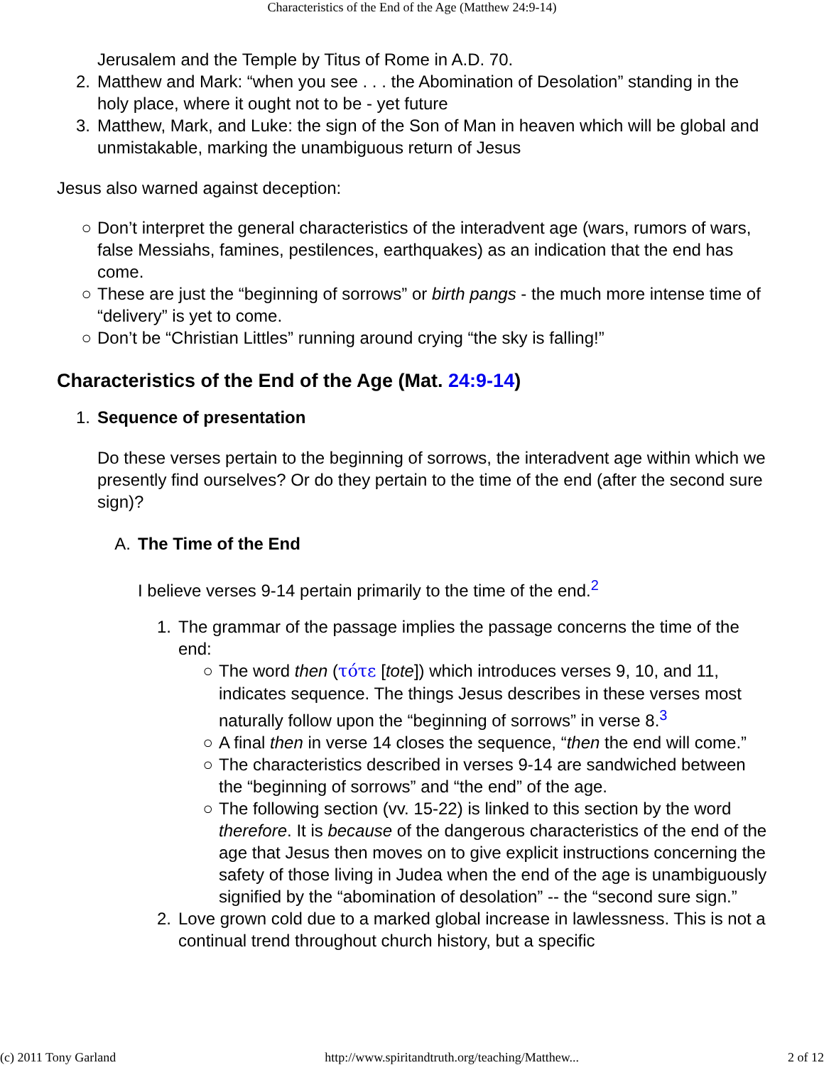Characteristics of the End of the Age (Matthew 24:9-14)
Jerusalem and the Temple by Titus of Rome in A.D. 70.
2. Matthew and Mark: “when you see . . . the Abomination of Desolation” standing in the holy place, where it ought not to be - yet future
3. Matthew, Mark, and Luke: the sign of the Son of Man in heaven which will be global and unmistakable, marking the unambiguous return of Jesus
Jesus also warned against deception:
○ Don’t interpret the general characteristics of the interadvent age (wars, rumors of wars, false Messiahs, famines, pestilences, earthquakes) as an indication that the end has come.
○ These are just the “beginning of sorrows” or birth pangs - the much more intense time of “delivery” is yet to come.
○ Don’t be “Christian Littles” running around crying “the sky is falling!”
Characteristics of the End of the Age (Mat. 24:9-14)
1. Sequence of presentation
Do these verses pertain to the beginning of sorrows, the interadvent age within which we presently find ourselves? Or do they pertain to the time of the end (after the second sure sign)?
A. The Time of the End
I believe verses 9-14 pertain primarily to the time of the end.<sup>2</sup>
1. The grammar of the passage implies the passage concerns the time of the end:
○ The word then (τότε [tote]) which introduces verses 9, 10, and 11, indicates sequence. The things Jesus describes in these verses most naturally follow upon the “beginning of sorrows” in verse 8.<sup>3</sup>
○ A final then in verse 14 closes the sequence, “then the end will come.”
○ The characteristics described in verses 9-14 are sandwiched between the “beginning of sorrows” and “the end” of the age.
○ The following section (vv. 15-22) is linked to this section by the word therefore. It is because of the dangerous characteristics of the end of the age that Jesus then moves on to give explicit instructions concerning the safety of those living in Judea when the end of the age is unambiguously signified by the “abomination of desolation” -- the “second sure sign.”
2. Love grown cold due to a marked global increase in lawlessness. This is not a continual trend throughout church history, but a specific
(c) 2011 Tony Garland http://www.spiritandtruth.org/teaching/Matthew... 2 of 12